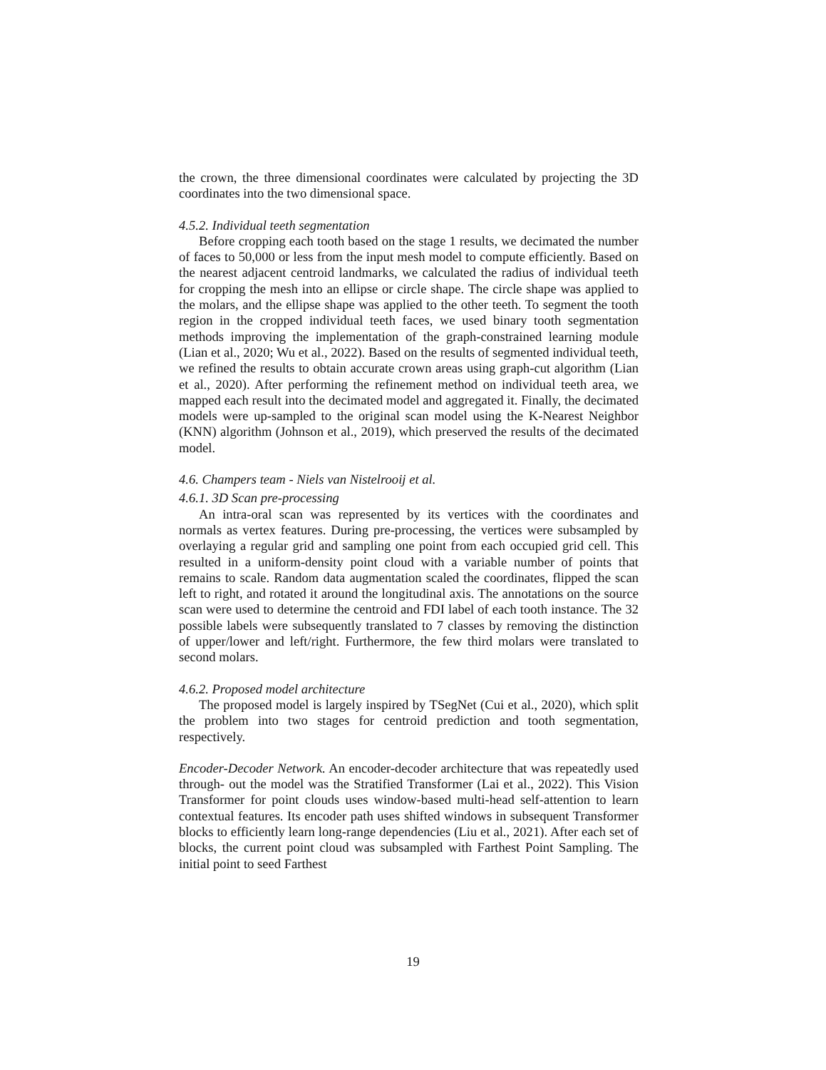the crown, the three dimensional coordinates were calculated by projecting the 3D coordinates into the two dimensional space.
4.5.2. Individual teeth segmentation
Before cropping each tooth based on the stage 1 results, we decimated the number of faces to 50,000 or less from the input mesh model to compute efficiently. Based on the nearest adjacent centroid landmarks, we calculated the radius of individual teeth for cropping the mesh into an ellipse or circle shape. The circle shape was applied to the molars, and the ellipse shape was applied to the other teeth. To segment the tooth region in the cropped individual teeth faces, we used binary tooth segmentation methods improving the implementation of the graph-constrained learning module (Lian et al., 2020; Wu et al., 2022). Based on the results of segmented individual teeth, we refined the results to obtain accurate crown areas using graph-cut algorithm (Lian et al., 2020). After performing the refinement method on individual teeth area, we mapped each result into the decimated model and aggregated it. Finally, the decimated models were up-sampled to the original scan model using the K-Nearest Neighbor (KNN) algorithm (Johnson et al., 2019), which preserved the results of the decimated model.
4.6. Champers team - Niels van Nistelrooij et al.
4.6.1. 3D Scan pre-processing
An intra-oral scan was represented by its vertices with the coordinates and normals as vertex features. During pre-processing, the vertices were subsampled by overlaying a regular grid and sampling one point from each occupied grid cell. This resulted in a uniform-density point cloud with a variable number of points that remains to scale. Random data augmentation scaled the coordinates, flipped the scan left to right, and rotated it around the longitudinal axis. The annotations on the source scan were used to determine the centroid and FDI label of each tooth instance. The 32 possible labels were subsequently translated to 7 classes by removing the distinction of upper/lower and left/right. Furthermore, the few third molars were translated to second molars.
4.6.2. Proposed model architecture
The proposed model is largely inspired by TSegNet (Cui et al., 2020), which split the problem into two stages for centroid prediction and tooth segmentation, respectively.
Encoder-Decoder Network. An encoder-decoder architecture that was repeatedly used through- out the model was the Stratified Transformer (Lai et al., 2022). This Vision Transformer for point clouds uses window-based multi-head self-attention to learn contextual features. Its encoder path uses shifted windows in subsequent Transformer blocks to efficiently learn long-range dependencies (Liu et al., 2021). After each set of blocks, the current point cloud was subsampled with Farthest Point Sampling. The initial point to seed Farthest
19